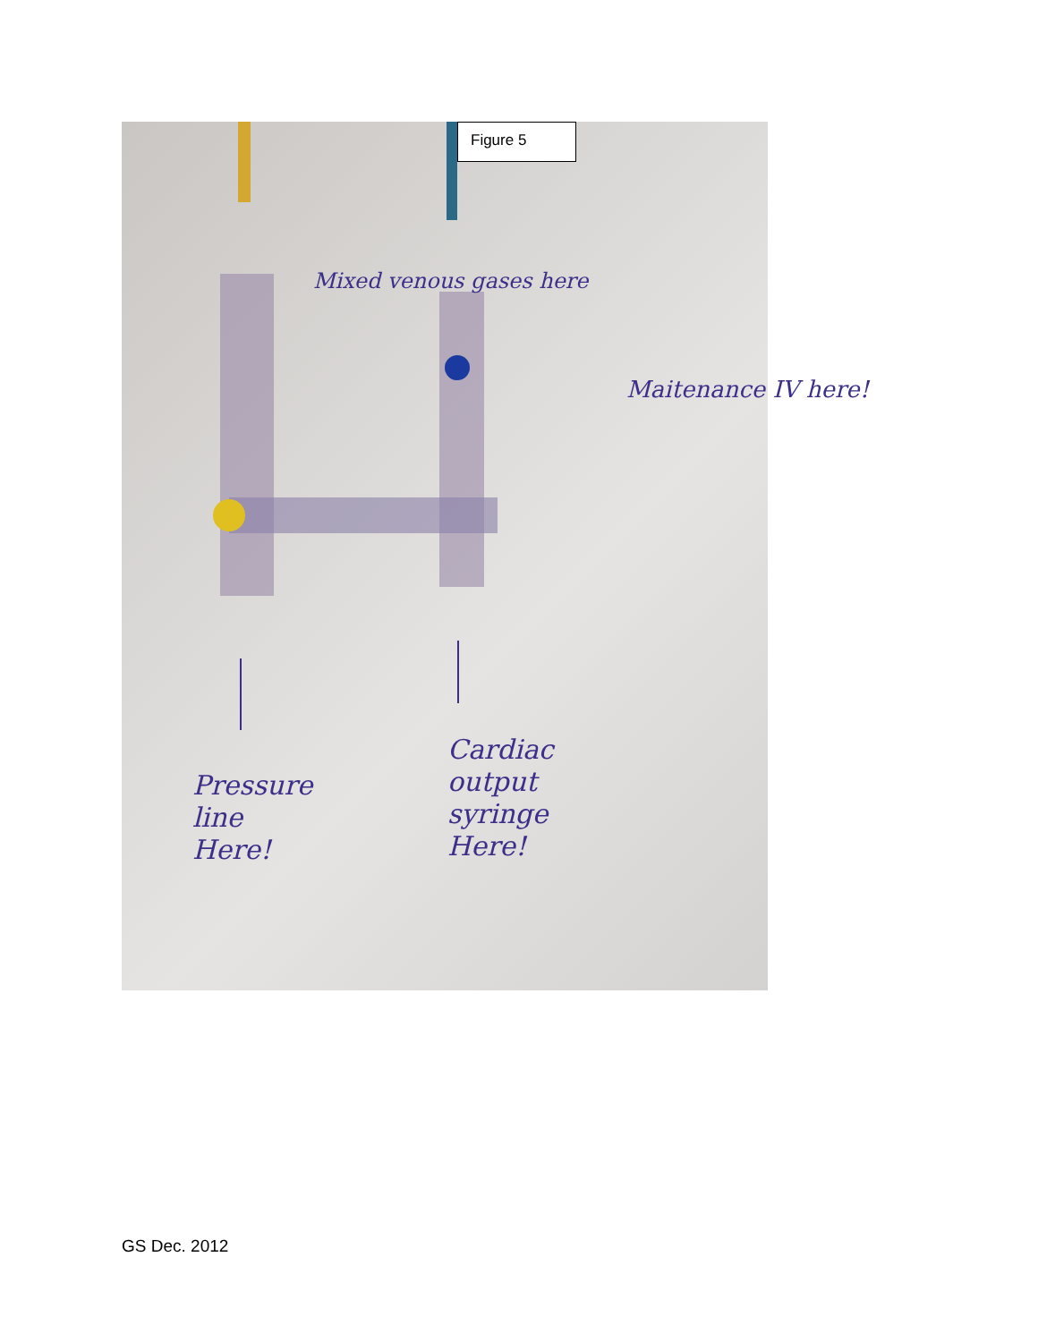Figure 5
Mixed venous gases here
Maitenance IV here!
Pressure
line
Here!
Cardiac
output
syringe
Here!
GS Dec. 2012